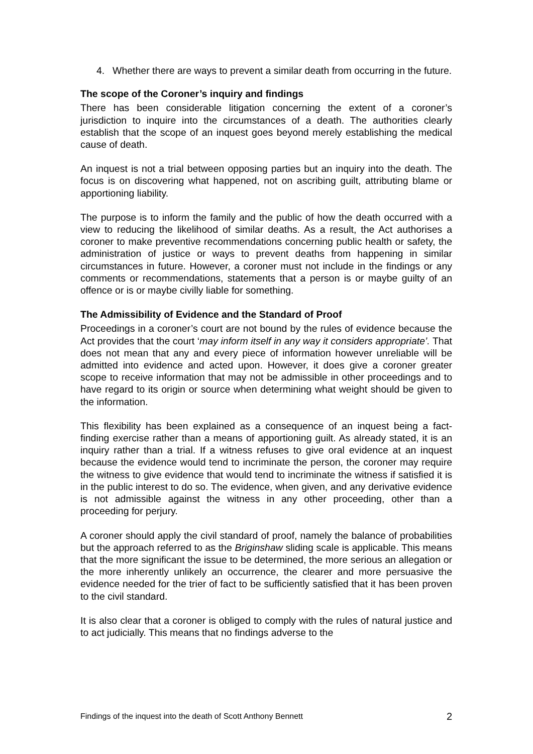4. Whether there are ways to prevent a similar death from occurring in the future.
The scope of the Coroner’s inquiry and findings
There has been considerable litigation concerning the extent of a coroner’s jurisdiction to inquire into the circumstances of a death. The authorities clearly establish that the scope of an inquest goes beyond merely establishing the medical cause of death.
An inquest is not a trial between opposing parties but an inquiry into the death. The focus is on discovering what happened, not on ascribing guilt, attributing blame or apportioning liability.
The purpose is to inform the family and the public of how the death occurred with a view to reducing the likelihood of similar deaths. As a result, the Act authorises a coroner to make preventive recommendations concerning public health or safety, the administration of justice or ways to prevent deaths from happening in similar circumstances in future. However, a coroner must not include in the findings or any comments or recommendations, statements that a person is or maybe guilty of an offence or is or maybe civilly liable for something.
The Admissibility of Evidence and the Standard of Proof
Proceedings in a coroner’s court are not bound by the rules of evidence because the Act provides that the court ‘may inform itself in any way it considers appropriate’. That does not mean that any and every piece of information however unreliable will be admitted into evidence and acted upon. However, it does give a coroner greater scope to receive information that may not be admissible in other proceedings and to have regard to its origin or source when determining what weight should be given to the information.
This flexibility has been explained as a consequence of an inquest being a fact-finding exercise rather than a means of apportioning guilt. As already stated, it is an inquiry rather than a trial. If a witness refuses to give oral evidence at an inquest because the evidence would tend to incriminate the person, the coroner may require the witness to give evidence that would tend to incriminate the witness if satisfied it is in the public interest to do so. The evidence, when given, and any derivative evidence is not admissible against the witness in any other proceeding, other than a proceeding for perjury.
A coroner should apply the civil standard of proof, namely the balance of probabilities but the approach referred to as the Briginshaw sliding scale is applicable. This means that the more significant the issue to be determined, the more serious an allegation or the more inherently unlikely an occurrence, the clearer and more persuasive the evidence needed for the trier of fact to be sufficiently satisfied that it has been proven to the civil standard.
It is also clear that a coroner is obliged to comply with the rules of natural justice and to act judicially. This means that no findings adverse to the
Findings of the inquest into the death of Scott Anthony Bennett 2